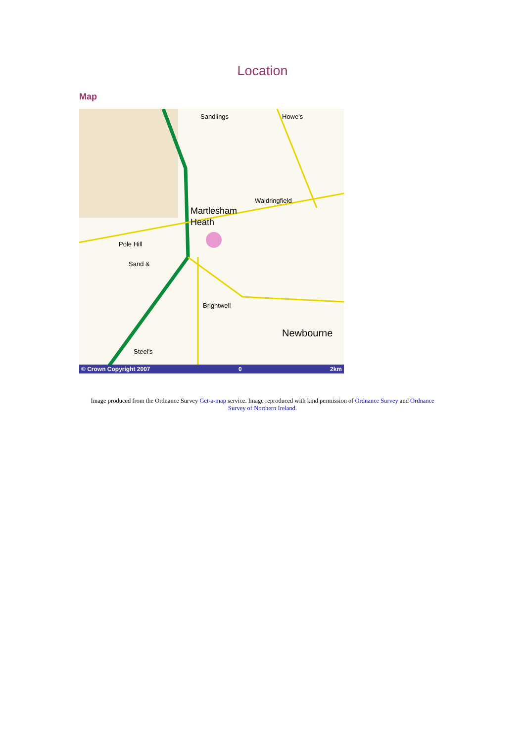Location
Map
Sandlings
Howe's
Martlesham
Heath
Waldringfield
Pole Hill
Sand &
Brightwell
Newbourne
Steel's
© Crown Copyright 2007 0 2km
Image produced from the Ordnance Survey Get-a-map service. Image reproduced with kind permission of Ordnance Survey and Ordnance Survey of Northern Ireland.